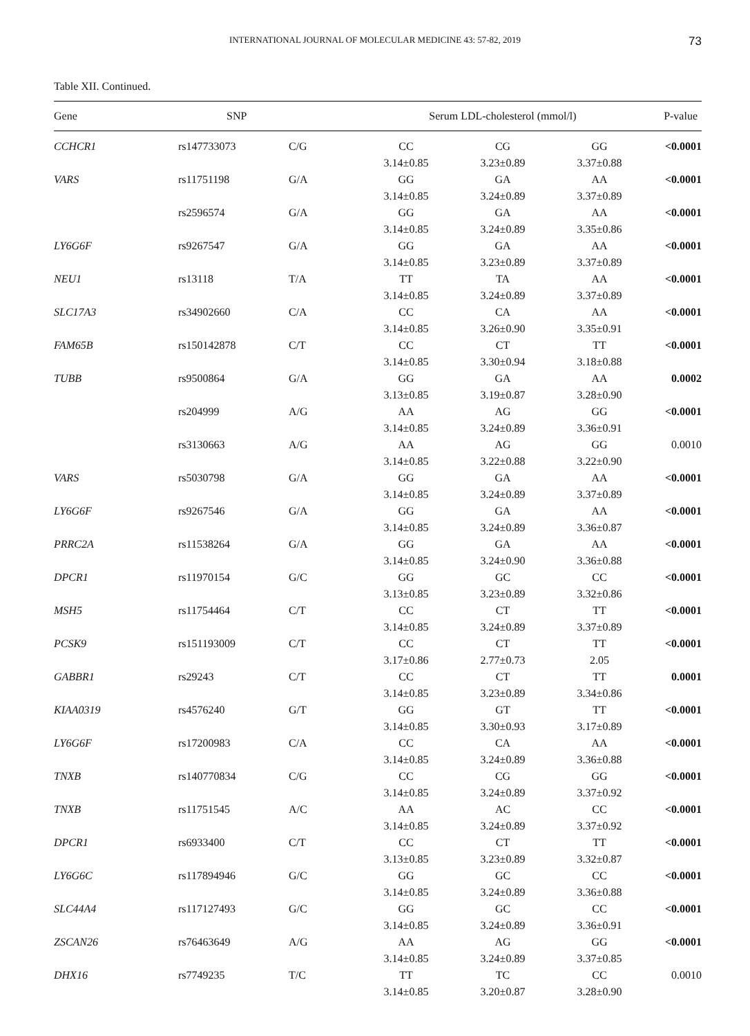INTERNATIONAL JOURNAL OF MOLECULAR MEDICINE 43: 57-82, 2019 73
Table XII. Continued.
| Gene | SNP | | Serum LDL-cholesterol (mmol/l) | | | P-value |
| --- | --- | --- | --- | --- | --- | --- |
| CCHCR1 | rs147733073 | C/G | CC 3.14±0.85 | CG 3.23±0.89 | GG 3.37±0.88 | <0.0001 |
| VARS | rs11751198 | G/A | GG 3.14±0.85 | GA 3.24±0.89 | AA 3.37±0.89 | <0.0001 |
| | rs2596574 | G/A | GG 3.14±0.85 | GA 3.24±0.89 | AA 3.35±0.86 | <0.0001 |
| LY6G6F | rs9267547 | G/A | GG 3.14±0.85 | GA 3.23±0.89 | AA 3.37±0.89 | <0.0001 |
| NEU1 | rs13118 | T/A | TT 3.14±0.85 | TA 3.24±0.89 | AA 3.37±0.89 | <0.0001 |
| SLC17A3 | rs34902660 | C/A | CC 3.14±0.85 | CA 3.26±0.90 | AA 3.35±0.91 | <0.0001 |
| FAM65B | rs150142878 | C/T | CC 3.14±0.85 | CT 3.30±0.94 | TT 3.18±0.88 | <0.0001 |
| TUBB | rs9500864 | G/A | GG 3.13±0.85 | GA 3.19±0.87 | AA 3.28±0.90 | 0.0002 |
| | rs204999 | A/G | AA 3.14±0.85 | AG 3.24±0.89 | GG 3.36±0.91 | <0.0001 |
| | rs3130663 | A/G | AA 3.14±0.85 | AG 3.22±0.88 | GG 3.22±0.90 | 0.0010 |
| VARS | rs5030798 | G/A | GG 3.14±0.85 | GA 3.24±0.89 | AA 3.37±0.89 | <0.0001 |
| LY6G6F | rs9267546 | G/A | GG 3.14±0.85 | GA 3.24±0.89 | AA 3.36±0.87 | <0.0001 |
| PRRC2A | rs11538264 | G/A | GG 3.14±0.85 | GA 3.24±0.90 | AA 3.36±0.88 | <0.0001 |
| DPCR1 | rs11970154 | G/C | GG 3.13±0.85 | GC 3.23±0.89 | CC 3.32±0.86 | <0.0001 |
| MSH5 | rs11754464 | C/T | CC 3.14±0.85 | CT 3.24±0.89 | TT 3.37±0.89 | <0.0001 |
| PCSK9 | rs151193009 | C/T | CC 3.17±0.86 | CT 2.77±0.73 | TT 2.05 | <0.0001 |
| GABBR1 | rs29243 | C/T | CC 3.14±0.85 | CT 3.23±0.89 | TT 3.34±0.86 | 0.0001 |
| KIAA0319 | rs4576240 | G/T | GG 3.14±0.85 | GT 3.30±0.93 | TT 3.17±0.89 | <0.0001 |
| LY6G6F | rs17200983 | C/A | CC 3.14±0.85 | CA 3.24±0.89 | AA 3.36±0.88 | <0.0001 |
| TNXB | rs140770834 | C/G | CC 3.14±0.85 | CG 3.24±0.89 | GG 3.37±0.92 | <0.0001 |
| TNXB | rs11751545 | A/C | AA 3.14±0.85 | AC 3.24±0.89 | CC 3.37±0.92 | <0.0001 |
| DPCR1 | rs6933400 | C/T | CC 3.13±0.85 | CT 3.23±0.89 | TT 3.32±0.87 | <0.0001 |
| LY6G6C | rs117894946 | G/C | GG 3.14±0.85 | GC 3.24±0.89 | CC 3.36±0.88 | <0.0001 |
| SLC44A4 | rs117127493 | G/C | GG 3.14±0.85 | GC 3.24±0.89 | CC 3.36±0.91 | <0.0001 |
| ZSCAN26 | rs76463649 | A/G | AA 3.14±0.85 | AG 3.24±0.89 | GG 3.37±0.85 | <0.0001 |
| DHX16 | rs7749235 | T/C | TT 3.14±0.85 | TC 3.20±0.87 | CC 3.28±0.90 | 0.0010 |